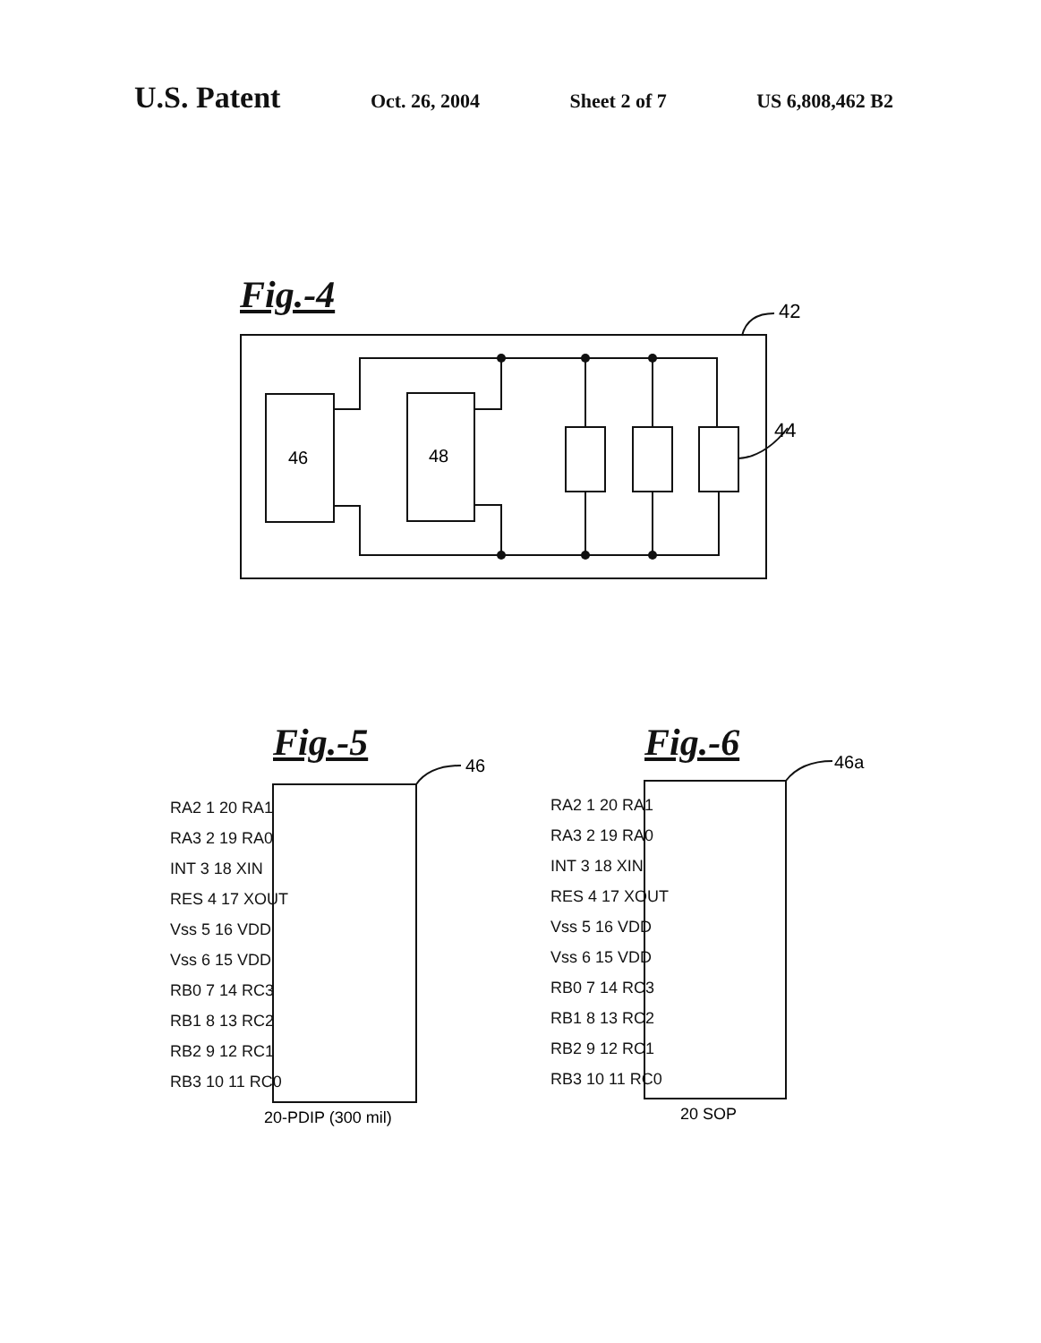U.S. Patent Oct. 26, 2004 Sheet 2 of 7 US 6,808,462 B2
Fig.-4
46
48
42
44
Fig.-5 Fig.-6
46
46a
20-PDIP (300 mil)
20 SOP
RA2 1 20 RA1
RA3 2 19 RA0
INT 3 18 XIN
RES 4 17 XOUT
Vss 5 16 VDD
Vss 6 15 VDD
RB0 7 14 RC3
RB1 8 13 RC2
RB2 9 12 RC1
RB3 10 11 RC0
RA2 1 20 RA1
RA3 2 19 RA0
INT 3 18 XIN
RES 4 17 XOUT
Vss 5 16 VDD
Vss 6 15 VDD
RB0 7 14 RC3
RB1 8 13 RC2
RB2 9 12 RC1
RB3 10 11 RC0